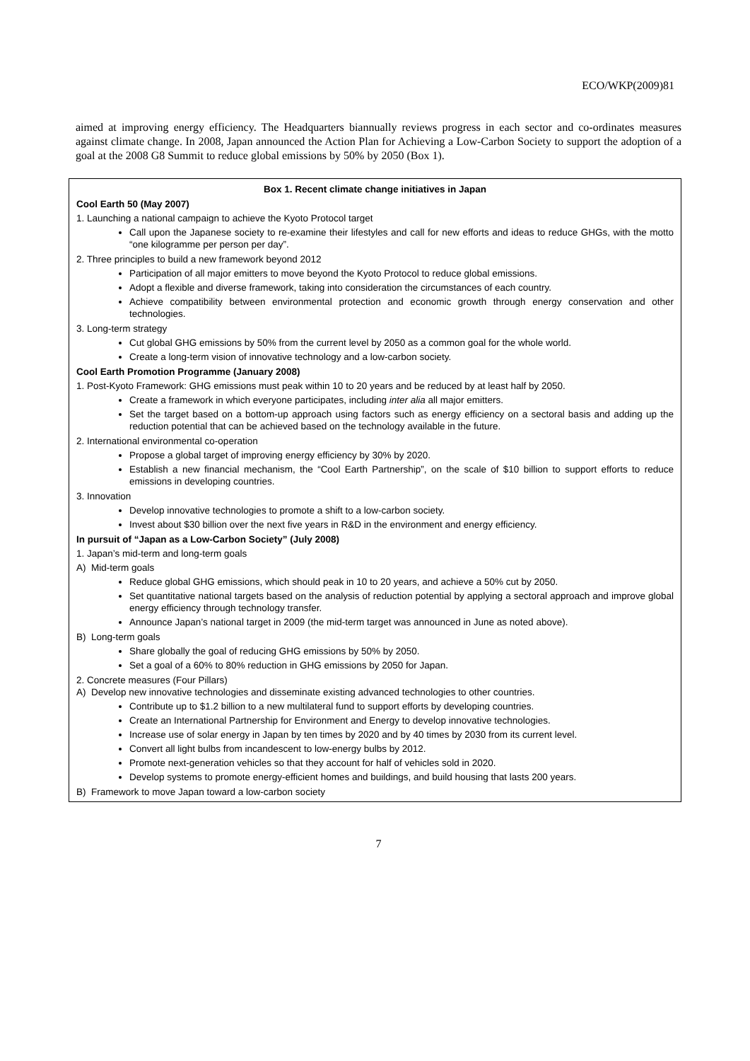ECO/WKP(2009)81
aimed at improving energy efficiency. The Headquarters biannually reviews progress in each sector and co-ordinates measures against climate change. In 2008, Japan announced the Action Plan for Achieving a Low-Carbon Society to support the adoption of a goal at the 2008 G8 Summit to reduce global emissions by 50% by 2050 (Box 1).
Box 1. Recent climate change initiatives in Japan
Cool Earth 50 (May 2007)
1. Launching a national campaign to achieve the Kyoto Protocol target
Call upon the Japanese society to re-examine their lifestyles and call for new efforts and ideas to reduce GHGs, with the motto “one kilogramme per person per day”.
2. Three principles to build a new framework beyond 2012
Participation of all major emitters to move beyond the Kyoto Protocol to reduce global emissions.
Adopt a flexible and diverse framework, taking into consideration the circumstances of each country.
Achieve compatibility between environmental protection and economic growth through energy conservation and other technologies.
3. Long-term strategy
Cut global GHG emissions by 50% from the current level by 2050 as a common goal for the whole world.
Create a long-term vision of innovative technology and a low-carbon society.
Cool Earth Promotion Programme (January 2008)
1. Post-Kyoto Framework: GHG emissions must peak within 10 to 20 years and be reduced by at least half by 2050.
Create a framework in which everyone participates, including inter alia all major emitters.
Set the target based on a bottom-up approach using factors such as energy efficiency on a sectoral basis and adding up the reduction potential that can be achieved based on the technology available in the future.
2. International environmental co-operation
Propose a global target of improving energy efficiency by 30% by 2020.
Establish a new financial mechanism, the “Cool Earth Partnership”, on the scale of $10 billion to support efforts to reduce emissions in developing countries.
3. Innovation
Develop innovative technologies to promote a shift to a low-carbon society.
Invest about $30 billion over the next five years in R&D in the environment and energy efficiency.
In pursuit of “Japan as a Low-Carbon Society” (July 2008)
1. Japan’s mid-term and long-term goals
A) Mid-term goals
Reduce global GHG emissions, which should peak in 10 to 20 years, and achieve a 50% cut by 2050.
Set quantitative national targets based on the analysis of reduction potential by applying a sectoral approach and improve global energy efficiency through technology transfer.
Announce Japan’s national target in 2009 (the mid-term target was announced in June as noted above).
B) Long-term goals
Share globally the goal of reducing GHG emissions by 50% by 2050.
Set a goal of a 60% to 80% reduction in GHG emissions by 2050 for Japan.
2. Concrete measures (Four Pillars)
A) Develop new innovative technologies and disseminate existing advanced technologies to other countries.
Contribute up to $1.2 billion to a new multilateral fund to support efforts by developing countries.
Create an International Partnership for Environment and Energy to develop innovative technologies.
Increase use of solar energy in Japan by ten times by 2020 and by 40 times by 2030 from its current level.
Convert all light bulbs from incandescent to low-energy bulbs by 2012.
Promote next-generation vehicles so that they account for half of vehicles sold in 2020.
Develop systems to promote energy-efficient homes and buildings, and build housing that lasts 200 years.
B) Framework to move Japan toward a low-carbon society
7